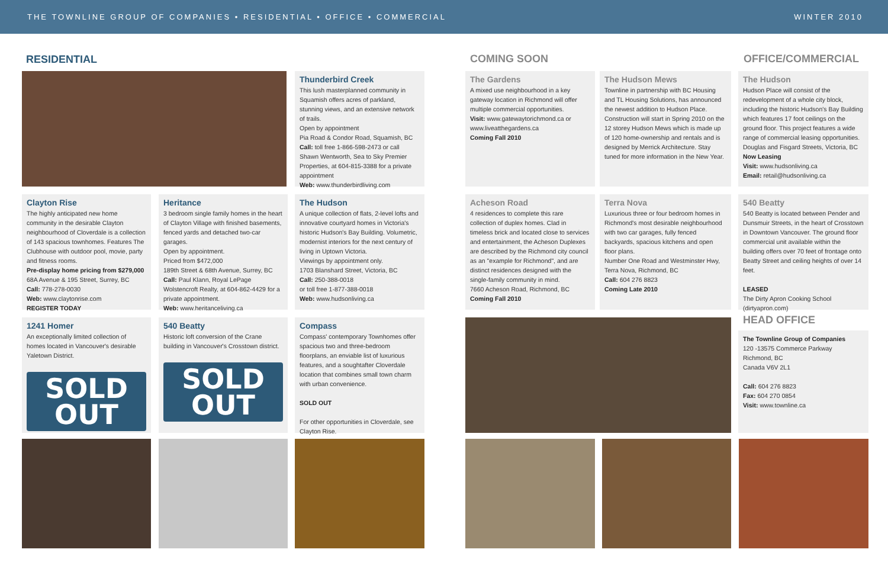THE TOWNLINE GROUP OF COMPANIES • RESIDENTIAL • OFFICE • COMMERCIAL WINTER 2010
RESIDENTIAL
Thunderbird Creek
This lush masterplanned community in Squamish offers acres of parkland, stunning views, and an extensive network of trails.
Open by appointment
Pia Road & Condor Road, Squamish, BC
Call: toll free 1-866-598-2473 or call Shawn Wentworth, Sea to Sky Premier Properties, at 604-815-3388 for a private appointment
Web: www.thunderbirdliving.com
COMING SOON
The Gardens
A mixed use neighbourhood in a key gateway location in Richmond will offer multiple commercial opportunities.
Visit: www.gatewaytorichmond.ca or www.liveatthegardens.ca
Coming Fall 2010
The Hudson Mews
Townline in partnership with BC Housing and TL Housing Solutions, has announced the newest addition to Hudson Place. Construction will start in Spring 2010 on the 12 storey Hudson Mews which is made up of 120 home-ownership and rentals and is designed by Merrick Architecture. Stay tuned for more information in the New Year.
OFFICE/COMMERCIAL
The Hudson
Hudson Place will consist of the redevelopment of a whole city block, including the historic Hudson's Bay Building which features 17 foot ceilings on the ground floor. This project features a wide range of commercial leasing opportunities.
Douglas and Fisgard Streets, Victoria, BC
Now Leasing
Visit: www.hudsonliving.ca
Email: retail@hudsonliving.ca
Clayton Rise
The highly anticipated new home community in the desirable Clayton neighbourhood of Cloverdale is a collection of 143 spacious townhomes. Features The Clubhouse with outdoor pool, movie, party and fitness rooms.
Pre-display home pricing from $279,000
68A Avenue & 195 Street, Surrey, BC
Call: 778-278-0030
Web: www.claytonrise.com
REGISTER TODAY
Heritance
3 bedroom single family homes in the heart of Clayton Village with finished basements, fenced yards and detached two-car garages.
Open by appointment.
Priced from $472,000
189th Street & 68th Avenue, Surrey, BC
Call: Paul Klann, Royal LePage Wolstencroft Realty, at 604-862-4429 for a private appointment.
Web: www.heritanceliving.ca
The Hudson
A unique collection of flats, 2-level lofts and innovative courtyard homes in Victoria's historic Hudson's Bay Building. Volumetric, modernist interiors for the next century of living in Uptown Victoria.
Viewings by appointment only.
1703 Blanshard Street, Victoria, BC
Call: 250-388-0018
or toll free 1-877-388-0018
Web: www.hudsonliving.ca
Acheson Road
4 residences to complete this rare collection of duplex homes. Clad in timeless brick and located close to services and entertainment, the Acheson Duplexes are described by the Richmond city council as an "example for Richmond", and are distinct residences designed with the single-family community in mind.
7660 Acheson Road, Richmond, BC
Coming Fall 2010
Terra Nova
Luxurious three or four bedroom homes in Richmond's most desirable neighbourhood with two car garages, fully fenced backyards, spacious kitchens and open floor plans.
Number One Road and Westminster Hwy, Terra Nova, Richmond, BC
Call: 604 276 8823
Coming Late 2010
540 Beatty
540 Beatty is located between Pender and Dunsmuir Streets, in the heart of Crosstown in Downtown Vancouver. The ground floor commercial unit available within the building offers over 70 feet of frontage onto Beatty Street and ceiling heights of over 14 feet.
LEASED
The Dirty Apron Cooking School (dirtyapron.com)
1241 Homer
An exceptionally limited collection of homes located in Vancouver's desirable Yaletown District.
SOLD
OUT
540 Beatty
Historic loft conversion of the Crane building in Vancouver's Crosstown district.
SOLD
OUT
Compass
Compass' contemporary Townhomes offer spacious two and three-bedroom floorplans, an enviable list of luxurious features, and a soughtafter Cloverdale location that combines small town charm with urban convenience.
SOLD OUT
For other opportunities in Cloverdale, see Clayton Rise.
HEAD OFFICE
The Townline Group of Companies
120 -13575 Commerce Parkway
Richmond, BC
Canada V6V 2L1
Call: 604 276 8823
Fax: 604 270 0854
Visit: www.townline.ca